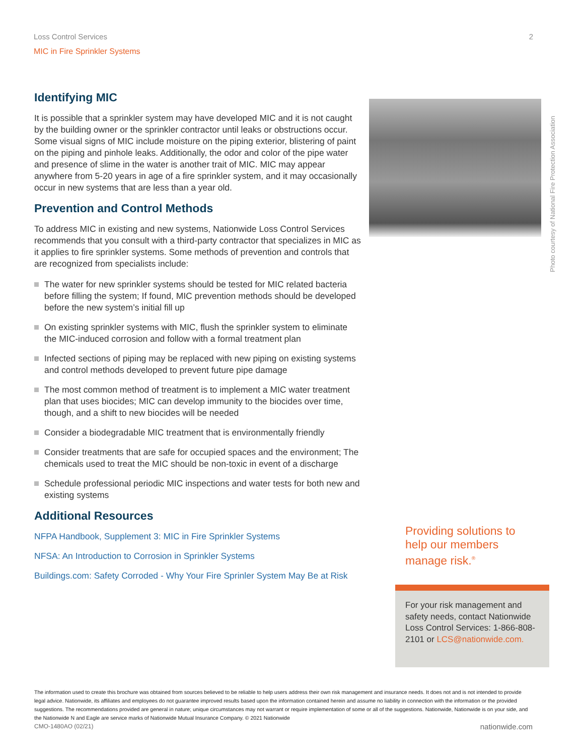Loss Control Services 2
MIC in Fire Sprinkler Systems
Identifying MIC
It is possible that a sprinkler system may have developed MIC and it is not caught by the building owner or the sprinkler contractor until leaks or obstructions occur. Some visual signs of MIC include moisture on the piping exterior, blistering of paint on the piping and pinhole leaks. Additionally, the odor and color of the pipe water and presence of slime in the water is another trait of MIC. MIC may appear anywhere from 5-20 years in age of a fire sprinkler system, and it may occasionally occur in new systems that are less than a year old.
Prevention and Control Methods
To address MIC in existing and new systems, Nationwide Loss Control Services recommends that you consult with a third-party contractor that specializes in MIC as it applies to fire sprinkler systems. Some methods of prevention and controls that are recognized from specialists include:
The water for new sprinkler systems should be tested for MIC related bacteria before filling the system; If found, MIC prevention methods should be developed before the new system’s initial fill up
On existing sprinkler systems with MIC, flush the sprinkler system to eliminate the MIC-induced corrosion and follow with a formal treatment plan
Infected sections of piping may be replaced with new piping on existing systems and control methods developed to prevent future pipe damage
The most common method of treatment is to implement a MIC water treatment plan that uses biocides; MIC can develop immunity to the biocides over time, though, and a shift to new biocides will be needed
Consider a biodegradable MIC treatment that is environmentally friendly
Consider treatments that are safe for occupied spaces and the environment; The chemicals used to treat the MIC should be non-toxic in event of a discharge
Schedule professional periodic MIC inspections and water tests for both new and existing systems
Additional Resources
NFPA Handbook, Supplement 3: MIC in Fire Sprinkler Systems
NFSA: An Introduction to Corrosion in Sprinkler Systems
Buildings.com: Safety Corroded - Why Your Fire Sprinler System May Be at Risk
Photo courtesy of National Fire Protection Association
Providing solutions to help our members manage risk.<sup>®</sup>
For your risk management and safety needs, contact Nationwide Loss Control Services: 1-866-808-2101 or LCS@nationwide.com.
The information used to create this brochure was obtained from sources believed to be reliable to help users address their own risk management and insurance needs. It does not and is not intended to provide legal advice. Nationwide, its affiliates and employees do not guarantee improved results based upon the information contained herein and assume no liability in connection with the information or the provided suggestions. The recommendations provided are general in nature; unique circumstances may not warrant or require implementation of some or all of the suggestions. Nationwide, Nationwide is on your side, and the Nationwide N and Eagle are service marks of Nationwide Mutual Insurance Company. © 2021 Nationwide
CMO-1480AO (02/21) nationwide.com